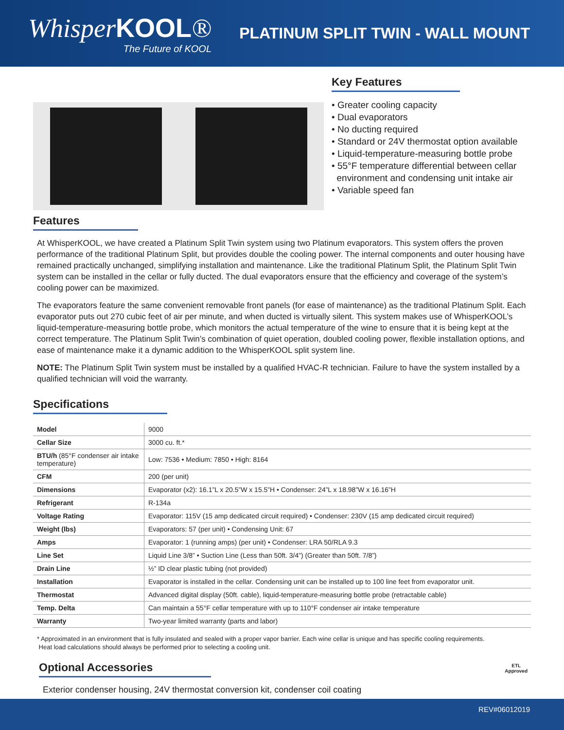WhisperKOOL®
The Future of KOOL
PLATINUM SPLIT TWIN - WALL MOUNT
Key Features
• Greater cooling capacity
• Dual evaporators
• No ducting required
• Standard or 24V thermostat option available
• Liquid-temperature-measuring bottle probe
• 55°F temperature differential between cellar
environment and condensing unit intake air
• Variable speed fan
Features
At WhisperKOOL, we have created a Platinum Split Twin system using two Platinum evaporators. This system offers the proven performance of the traditional Platinum Split, but provides double the cooling power. The internal components and outer housing have remained practically unchanged, simplifying installation and maintenance. Like the traditional Platinum Split, the Platinum Split Twin system can be installed in the cellar or fully ducted. The dual evaporators ensure that the efficiency and coverage of the system’s cooling power can be maximized.
The evaporators feature the same convenient removable front panels (for ease of maintenance) as the traditional Platinum Split. Each evaporator puts out 270 cubic feet of air per minute, and when ducted is virtually silent. This system makes use of WhisperKOOL’s liquid-temperature-measuring bottle probe, which monitors the actual temperature of the wine to ensure that it is being kept at the correct temperature. The Platinum Split Twin’s combination of quiet operation, doubled cooling power, flexible installation options, and ease of maintenance make it a dynamic addition to the WhisperKOOL split system line.
NOTE: The Platinum Split Twin system must be installed by a qualified HVAC-R technician. Failure to have the system installed by a qualified technician will void the warranty.
Specifications
| Model | 9000 |
| Cellar Size | 3000 cu. ft.* |
| BTU/h (85°F condenser air intake temperature) | Low: 7536 • Medium: 7850 • High: 8164 |
| CFM | 200 (per unit) |
| Dimensions | Evaporator (x2): 16.1”L x 20.5”W x 15.5”H • Condenser: 24”L x 18.98”W x 16.16”H |
| Refrigerant | R-134a |
| Voltage Rating | Evaporator: 115V (15 amp dedicated circuit required) • Condenser: 230V (15 amp dedicated circuit required) |
| Weight (lbs) | Evaporators: 57 (per unit) • Condensing Unit: 67 |
| Amps | Evaporator: 1 (running amps) (per unit) • Condenser: LRA 50/RLA 9.3 |
| Line Set | Liquid Line 3/8” • Suction Line (Less than 50ft. 3/4”) (Greater than 50ft. 7/8”) |
| Drain Line | ½” ID clear plastic tubing (not provided) |
| Installation | Evaporator is installed in the cellar. Condensing unit can be installed up to 100 line feet from evaporator unit. |
| Thermostat | Advanced digital display (50ft. cable), liquid-temperature-measuring bottle probe (retractable cable) |
| Temp. Delta | Can maintain a 55°F cellar temperature with up to 110°F condenser air intake temperature |
| Warranty | Two-year limited warranty (parts and labor) |
* Approximated in an environment that is fully insulated and sealed with a proper vapor barrier. Each wine cellar is unique and has specific cooling requirements.
Heat load calculations should always be performed prior to selecting a cooling unit.
Optional Accessories
Exterior condenser housing, 24V thermostat conversion kit, condenser coil coating
ETL
Approved
REV#06012019